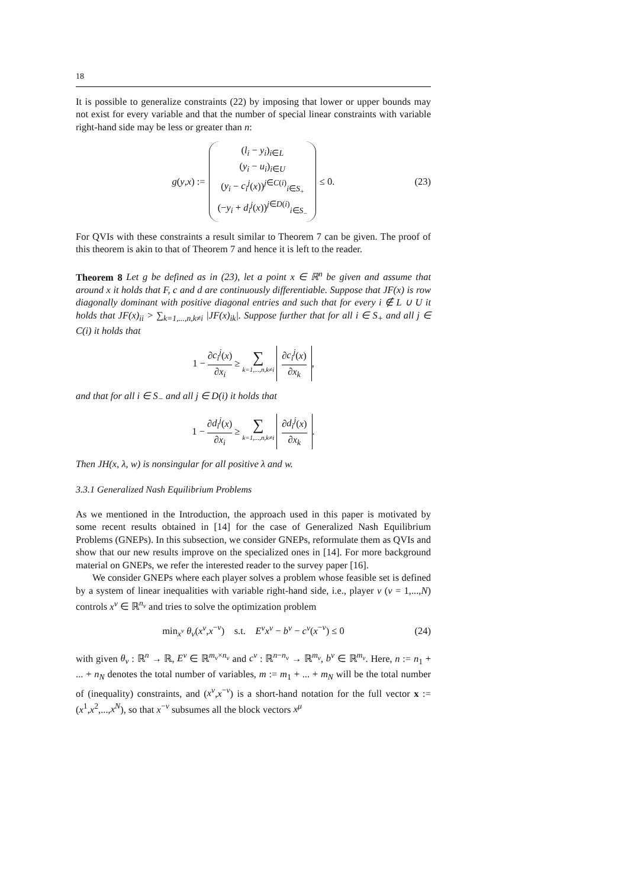18
It is possible to generalize constraints (22) by imposing that lower or upper bounds may not exist for every variable and that the number of special linear constraints with variable right-hand side may be less or greater than n:
g(y,x) := (l<sub>i</sub> − y<sub>i</sub>)<sub>i∈L</sub>
(y<sub>i</sub> − u<sub>i</sub>)<sub>i∈U</sub>
(y<sub>i</sub> − c<sub>i</sub><sup>j</sup>(x))<sup>j∈C(i)</sup><sub>i∈S<sub>+</sub></sub>
(−y<sub>i</sub> + d<sub>i</sub><sup>j</sup>(x))<sup>j∈D(i)</sup><sub>i∈S<sub>−</sub></sub> ≤ 0. (23)
For QVIs with these constraints a result similar to Theorem 7 can be given. The proof of this theorem is akin to that of Theorem 7 and hence it is left to the reader.
Theorem 8 Let g be defined as in (23), let a point x ∈ ℝ<sup>n</sup> be given and assume that around x it holds that F, c and d are continuously differentiable. Suppose that JF(x) is row diagonally dominant with positive diagonal entries and such that for every i ∉ L ∪ U it holds that JF(x)<sub>ii</sub> > ∑<sub>k=1,...,n,k≠i</sub> |JF(x)<sub>ik</sub>|. Suppose further that for all i ∈ S<sub>+</sub> and all j ∈ C(i) it holds that
1 − ∂c<sub>i</sub><sup>j</sup>(x) ∂x<sub>i</sub> ≥ ∑ k=1,...,n,k≠i ∂c<sub>i</sub><sup>j</sup>(x) ∂x<sub>k</sub> ,
and that for all i ∈ S<sub>−</sub> and all j ∈ D(i) it holds that
1 − ∂d<sub>i</sub><sup>j</sup>(x) ∂x<sub>i</sub> ≥ ∑ k=1,...,n,k≠i ∂d<sub>i</sub><sup>j</sup>(x) ∂x<sub>k</sub> .
Then JH(x, λ, w) is nonsingular for all positive λ and w.
3.3.1 Generalized Nash Equilibrium Problems
As we mentioned in the Introduction, the approach used in this paper is motivated by some recent results obtained in [14] for the case of Generalized Nash Equilibrium Problems (GNEPs). In this subsection, we consider GNEPs, reformulate them as QVIs and show that our new results improve on the specialized ones in [14]. For more background material on GNEPs, we refer the interested reader to the survey paper [16].
We consider GNEPs where each player solves a problem whose feasible set is defined by a system of linear inequalities with variable right-hand side, i.e., player ν (ν = 1,...,N) controls x<sup>ν</sup> ∈ ℝ<sup>n<sub>ν</sub></sup> and tries to solve the optimization problem
min<sub>x<sup>ν</sup></sub> θ<sub>ν</sub>(x<sup>ν</sup>,x<sup>−ν</sup>) s.t. E<sup>ν</sup>x<sup>ν</sup> − b<sup>ν</sup> − c<sup>ν</sup>(x<sup>−ν</sup>) ≤ 0 (24)
with given θ<sub>ν</sub> : ℝ<sup>n</sup> → ℝ, E<sup>ν</sup> ∈ ℝ<sup>m<sub>ν</sub>×n<sub>ν</sub></sup> and c<sup>ν</sup> : ℝ<sup>n−n<sub>ν</sub></sup> → ℝ<sup>m<sub>ν</sub></sup>, b<sup>ν</sup> ∈ ℝ<sup>m<sub>ν</sub></sup>. Here, n := n<sub>1</sub> + ... + n<sub>N</sub> denotes the total number of variables, m := m<sub>1</sub> + ... + m<sub>N</sub> will be the total number of (inequality) constraints, and (x<sup>ν</sup>,x<sup>−ν</sup>) is a short-hand notation for the full vector x := (x<sup>1</sup>,x<sup>2</sup>,...,x<sup>N</sup>), so that x<sup>−ν</sup> subsumes all the block vectors x<sup>μ</sup>